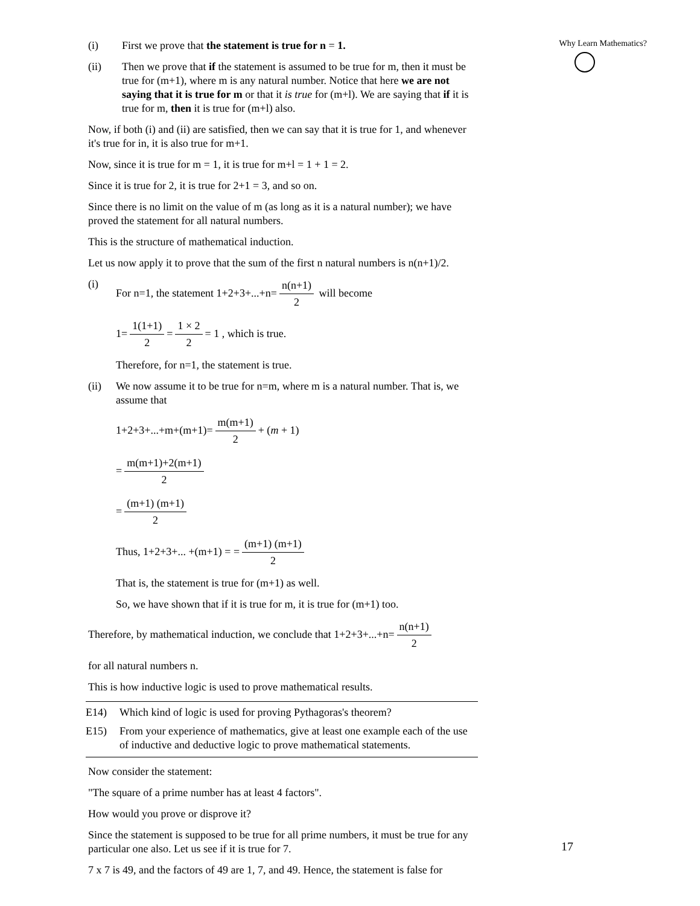(i) First we prove that the statement is true for n = 1.
(ii) Then we prove that if the statement is assumed to be true for m, then it must be true for (m+1), where m is any natural number. Notice that here we are not saying that it is true for m or that it is true for (m+l). We are saying that if it is true for m, then it is true for (m+l) also.
Now, if both (i) and (ii) are satisfied, then we can say that it is true for 1, and whenever it's true for in, it is also true for m+1.
Now, since it is true for m = 1, it is true for m+l = 1 + 1 = 2.
Since it is true for 2, it is true for 2+1 = 3, and so on.
Since there is no limit on the value of m (as long as it is a natural number); we have proved the statement for all natural numbers.
This is the structure of mathematical induction.
Let us now apply it to prove that the sum of the first n natural numbers is n(n+1)/2.
(i) For n=1, the statement 1+2+3+...+n= n(n+1) 2 will become
1= 1(1+1) 2 = 1 × 2 2 = 1 , which is true.
Therefore, for n=1, the statement is true.
(ii) We now assume it to be true for n=m, where m is a natural number. That is, we assume that
1+2+3+...+m+(m+1)= m(m+1) 2 + (m + 1)
= m(m+1)+2(m+1) 2
= (m+1) (m+1) 2
Thus, 1+2+3+... +(m+1) = = (m+1) (m+1) 2
That is, the statement is true for (m+1) as well.
So, we have shown that if it is true for m, it is true for (m+1) too.
Therefore, by mathematical induction, we conclude that 1+2+3+...+n= n(n+1) 2
for all natural numbers n.
This is how inductive logic is used to prove mathematical results.
E14) Which kind of logic is used for proving Pythagoras's theorem?
E15) From your experience of mathematics, give at least one example each of the use of inductive and deductive logic to prove mathematical statements.
Now consider the statement:
"The square of a prime number has at least 4 factors".
How would you prove or disprove it?
Since the statement is supposed to be true for all prime numbers, it must be true for any particular one also. Let us see if it is true for 7.
7 x 7 is 49, and the factors of 49 are 1, 7, and 49. Hence, the statement is false for
Why Learn Mathematics?
17